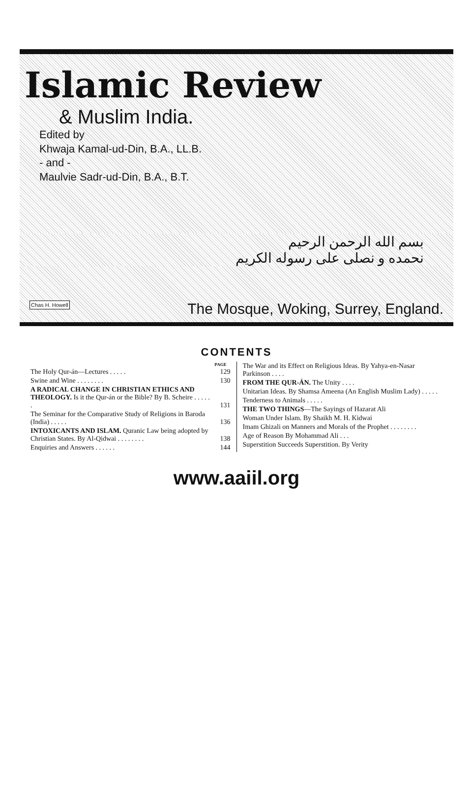Islamic Review
& Muslim India.
Edited by
Khwaja Kamal-ud-Din, B.A., LL.B.
- and -
Maulvie Sadr-ud-Din, B.A., B.T.
بسم الله الرحمن الرحيم
نحمده و نصلى على رسوله الكريم
Chas H. Howell The Mosque, Woking, Surrey, England.
CONTENTS
| | PAGE |
| --- | --- |
| The Holy Qur-án—Lectures . . . . . | 129 |
| Swine and Wine . . . . . . . . | 130 |
| A RADICAL CHANGE IN CHRISTIAN ETHICS AND THEOLOGY. Is it the Qur-án or the Bible? By B. Scheire . . . . . . | 131 |
| The Seminar for the Comparative Study of Religions in Baroda (India) . . . . . | 136 |
| INTOXICANTS AND ISLAM. Quranic Law being adopted by Christian States. By Al-Qidwai . . . . . . . . | 138 |
| Enquiries and Answers . . . . . . | 144 |
| The War and its Effect on Religious Ideas. By Yahya-en-Nasar Parkinson . . . . |
| FROM THE QUR-ÁN. The Unity . . . . |
| Unitarian Ideas. By Shamsa Ameena (An English Muslim Lady) . . . . . |
| Tenderness to Animals . . . . . |
| THE TWO THINGS —The Sayings of Hazarat Ali |
| Woman Under Islam. By Shaikh M. H. Kidwai |
| Imam Ghizali on Manners and Morals of the Prophet . . . . . . . . |
| Age of Reason By Mohammad Ali . . . |
| Superstition Succeeds Superstition. By Verity |
www.aaiil.org